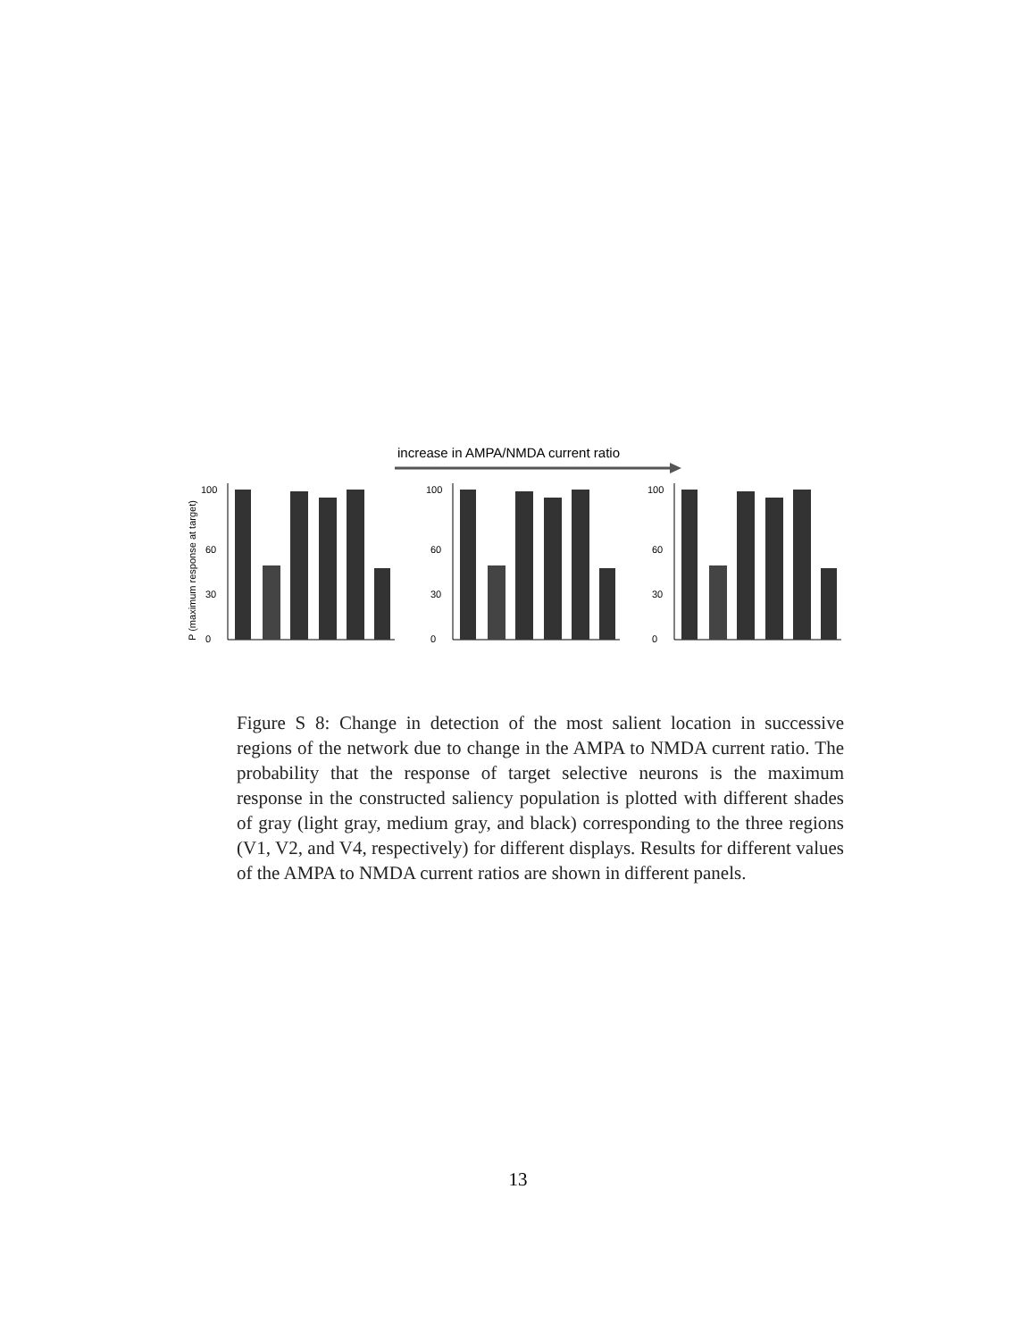increase in AMPA/NMDA current ratio
P (maximum response at target)
0
30
60
100
Figure S 8: Change in detection of the most salient location in successive regions of the network due to change in the AMPA to NMDA current ratio. The probability that the response of target selective neurons is the maximum response in the constructed saliency population is plotted with different shades of gray (light gray, medium gray, and black) corresponding to the three regions (V1, V2, and V4, respectively) for different displays. Results for different values of the AMPA to NMDA current ratios are shown in different panels.
13